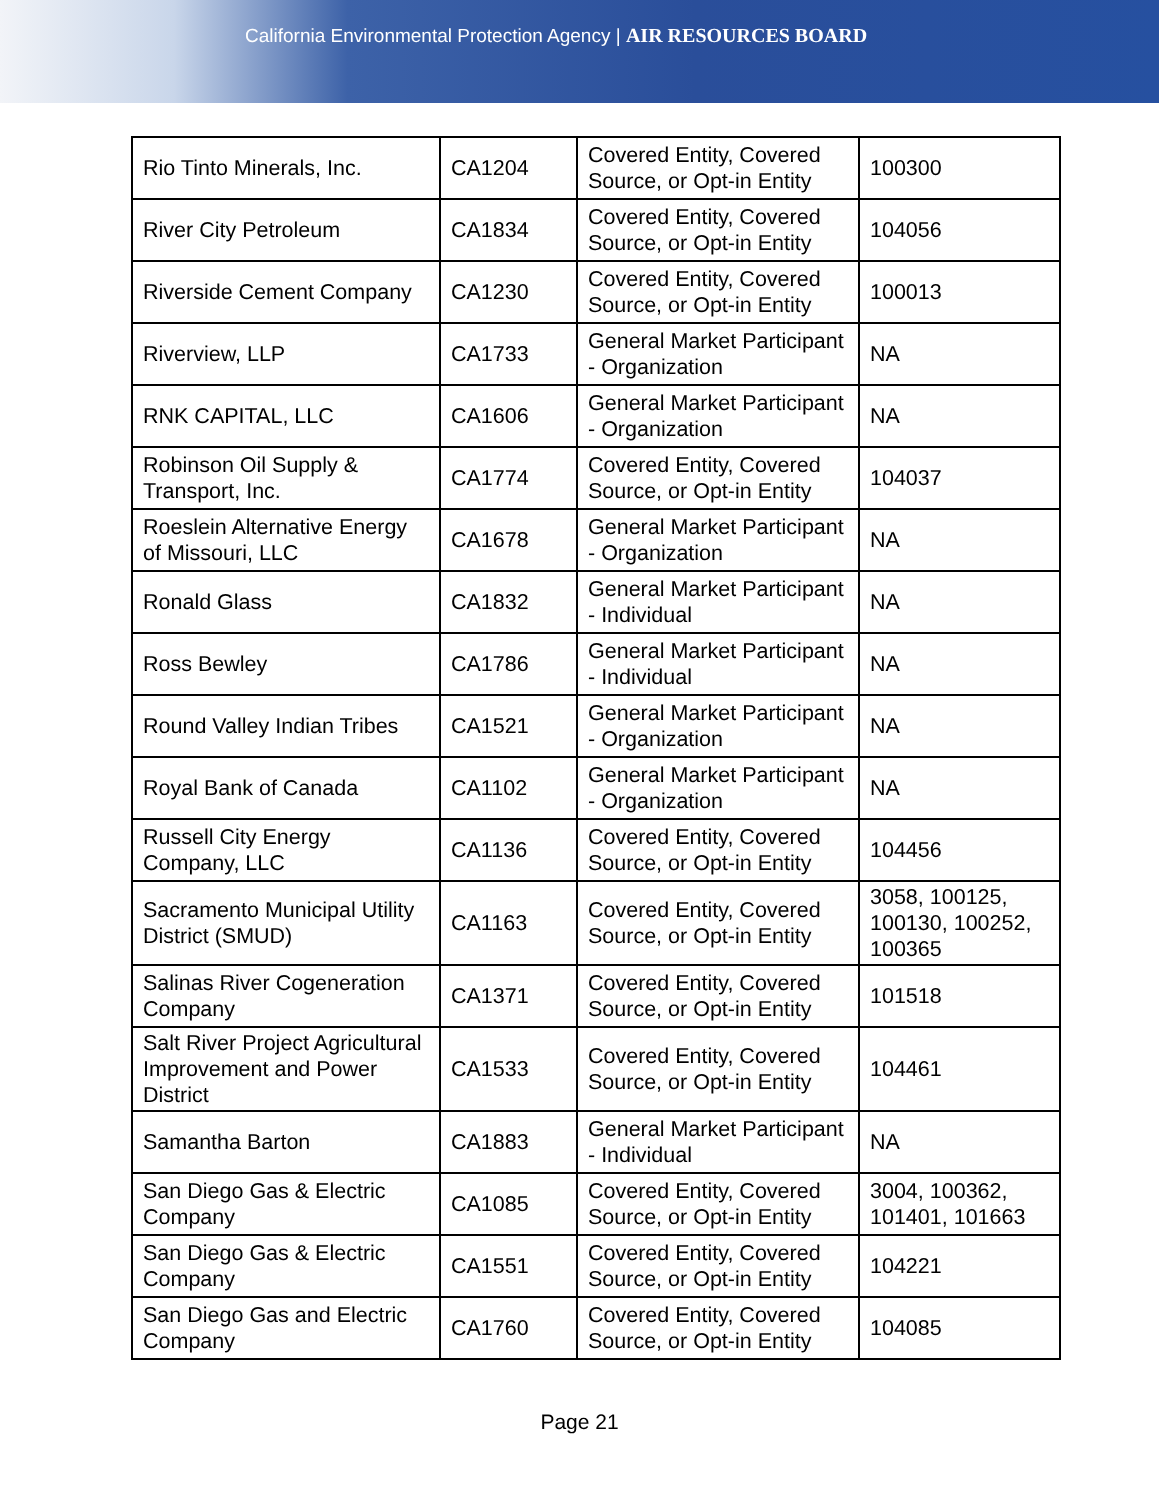California Environmental Protection Agency | AIR RESOURCES BOARD
| Rio Tinto Minerals, Inc. | CA1204 | Covered Entity, Covered Source, or Opt-in Entity | 100300 |
| River City Petroleum | CA1834 | Covered Entity, Covered Source, or Opt-in Entity | 104056 |
| Riverside Cement Company | CA1230 | Covered Entity, Covered Source, or Opt-in Entity | 100013 |
| Riverview, LLP | CA1733 | General Market Participant - Organization | NA |
| RNK CAPITAL, LLC | CA1606 | General Market Participant - Organization | NA |
| Robinson Oil Supply & Transport, Inc. | CA1774 | Covered Entity, Covered Source, or Opt-in Entity | 104037 |
| Roeslein Alternative Energy of Missouri, LLC | CA1678 | General Market Participant - Organization | NA |
| Ronald Glass | CA1832 | General Market Participant - Individual | NA |
| Ross Bewley | CA1786 | General Market Participant - Individual | NA |
| Round Valley Indian Tribes | CA1521 | General Market Participant - Organization | NA |
| Royal Bank of Canada | CA1102 | General Market Participant - Organization | NA |
| Russell City Energy Company, LLC | CA1136 | Covered Entity, Covered Source, or Opt-in Entity | 104456 |
| Sacramento Municipal Utility District (SMUD) | CA1163 | Covered Entity, Covered Source, or Opt-in Entity | 3058, 100125, 100130, 100252, 100365 |
| Salinas River Cogeneration Company | CA1371 | Covered Entity, Covered Source, or Opt-in Entity | 101518 |
| Salt River Project Agricultural Improvement and Power District | CA1533 | Covered Entity, Covered Source, or Opt-in Entity | 104461 |
| Samantha Barton | CA1883 | General Market Participant - Individual | NA |
| San Diego Gas & Electric Company | CA1085 | Covered Entity, Covered Source, or Opt-in Entity | 3004, 100362, 101401, 101663 |
| San Diego Gas & Electric Company | CA1551 | Covered Entity, Covered Source, or Opt-in Entity | 104221 |
| San Diego Gas and Electric Company | CA1760 | Covered Entity, Covered Source, or Opt-in Entity | 104085 |
Page 21